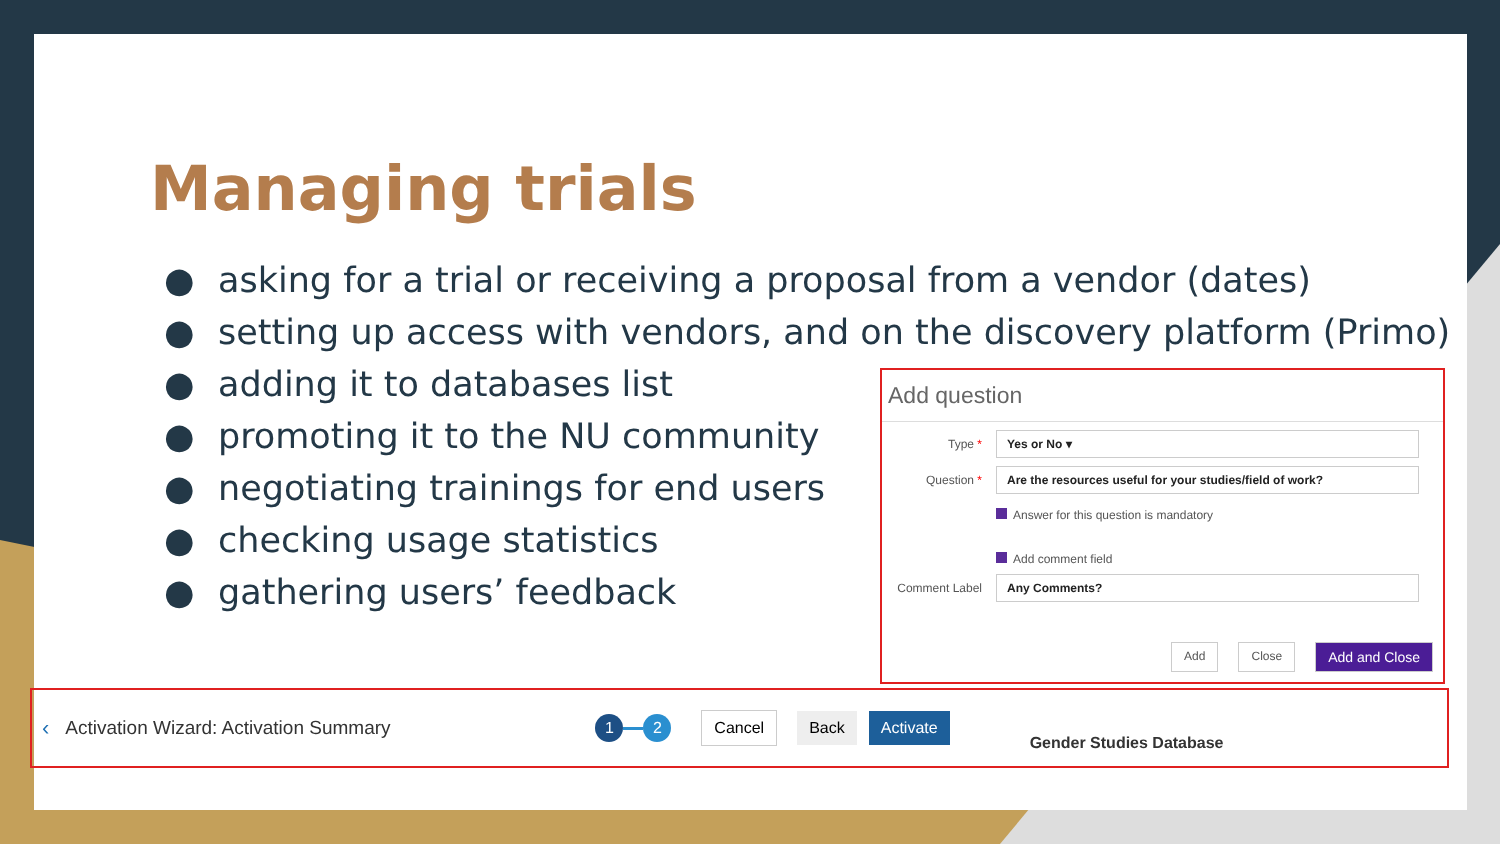Managing trials
● asking for a trial or receiving a proposal from a vendor (dates)
● setting up access with vendors, and on the discovery platform (Primo)
● adding it to databases list
● promoting it to the NU community
● negotiating trainings for end users
● checking usage statistics
● gathering users’ feedback
Add question
Type *
Yes or No ▾
Question *
Are the resources useful for your studies/field of work?
Answer for this question is mandatory
Add comment field
Comment Label
Any Comments?
Add Close Add and Close
‹ Activation Wizard: Activation Summary 1 2 Cancel Back Activate Gender Studies Database